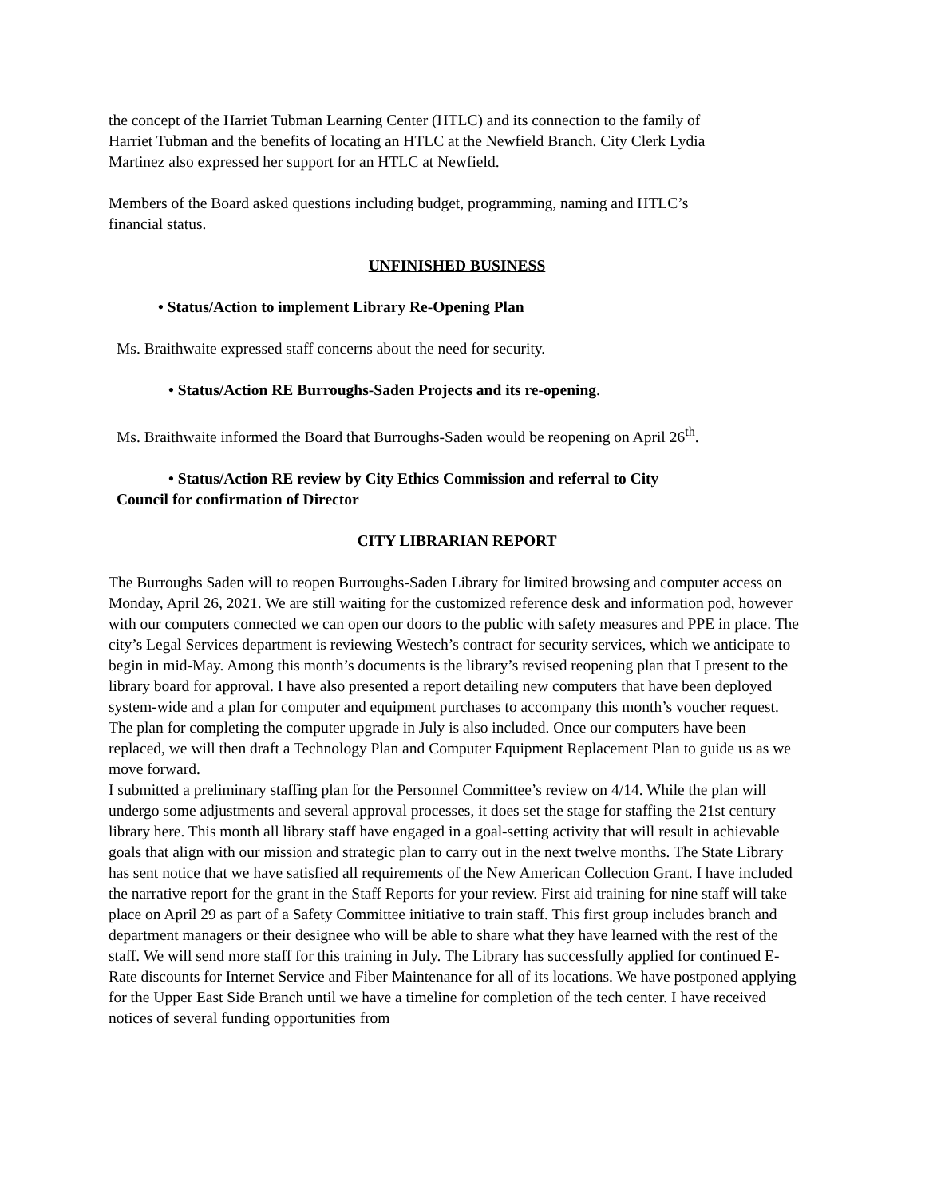the concept of the Harriet Tubman Learning Center (HTLC) and its connection to the family of Harriet Tubman and the benefits of locating an HTLC at the Newfield Branch. City Clerk Lydia Martinez also expressed her support for an HTLC at Newfield.
Members of the Board asked questions including budget, programming, naming and HTLC’s financial status.
UNFINISHED BUSINESS
• Status/Action to implement Library Re-Opening Plan
Ms. Braithwaite expressed staff concerns about the need for security.
• Status/Action RE Burroughs-Saden Projects and its re-opening.
Ms. Braithwaite informed the Board that Burroughs-Saden would be reopening on April 26<sup>th</sup>.
• Status/Action RE review by City Ethics Commission and referral to City
Council for confirmation of Director
CITY LIBRARIAN REPORT
The Burroughs Saden will to reopen Burroughs-Saden Library for limited browsing and computer access on Monday, April 26, 2021. We are still waiting for the customized reference desk and information pod, however with our computers connected we can open our doors to the public with safety measures and PPE in place. The city’s Legal Services department is reviewing Westech’s contract for security services, which we anticipate to begin in mid-May. Among this month’s documents is the library’s revised reopening plan that I present to the library board for approval. I have also presented a report detailing new computers that have been deployed system-wide and a plan for computer and equipment purchases to accompany this month’s voucher request. The plan for completing the computer upgrade in July is also included. Once our computers have been replaced, we will then draft a Technology Plan and Computer Equipment Replacement Plan to guide us as we move forward.
I submitted a preliminary staffing plan for the Personnel Committee’s review on 4/14. While the plan will undergo some adjustments and several approval processes, it does set the stage for staffing the 21st century library here. This month all library staff have engaged in a goal-setting activity that will result in achievable goals that align with our mission and strategic plan to carry out in the next twelve months. The State Library has sent notice that we have satisfied all requirements of the New American Collection Grant. I have included the narrative report for the grant in the Staff Reports for your review. First aid training for nine staff will take place on April 29 as part of a Safety Committee initiative to train staff. This first group includes branch and department managers or their designee who will be able to share what they have learned with the rest of the staff. We will send more staff for this training in July. The Library has successfully applied for continued E-Rate discounts for Internet Service and Fiber Maintenance for all of its locations. We have postponed applying for the Upper East Side Branch until we have a timeline for completion of the tech center. I have received notices of several funding opportunities from